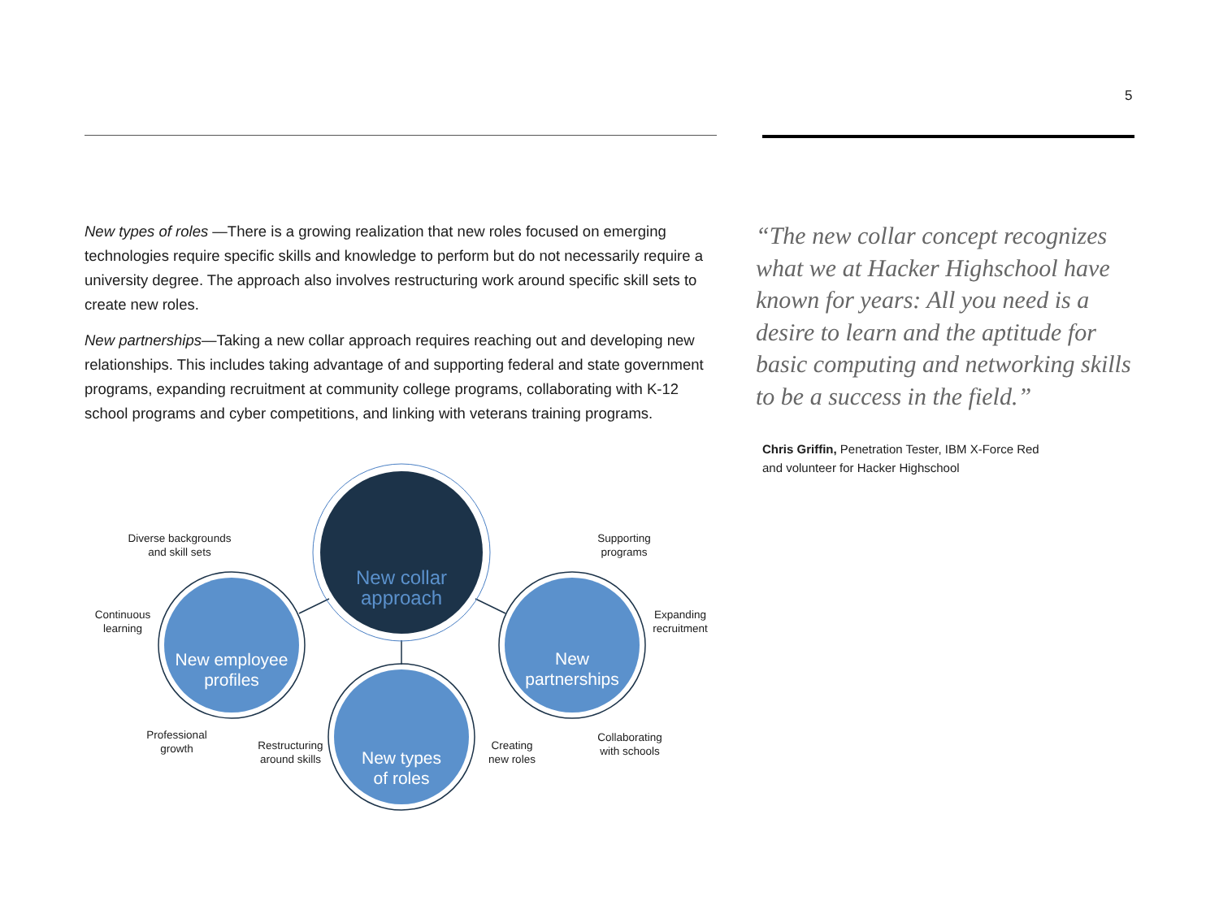5
New types of roles —There is a growing realization that new roles focused on emerging technologies require specific skills and knowledge to perform but do not necessarily require a university degree. The approach also involves restructuring work around specific skill sets to create new roles.
New partnerships—Taking a new collar approach requires reaching out and developing new relationships. This includes taking advantage of and supporting federal and state government programs, expanding recruitment at community college programs, collaborating with K-12 school programs and cyber competitions, and linking with veterans training programs.
“The new collar concept recognizes what we at Hacker Highschool have known for years: All you need is a desire to learn and the aptitude for basic computing and networking skills to be a success in the field.”
Chris Griffin, Penetration Tester, IBM X-Force Red
and volunteer for Hacker Highschool
New collar
approach
New employee
profiles
New
partnerships
New types
of roles
Diverse backgrounds
and skill sets
Continuous
learning
Professional
growth
Restructuring
around skills
Creating
new roles
Collaborating
with schools
Expanding
recruitment
Supporting
programs